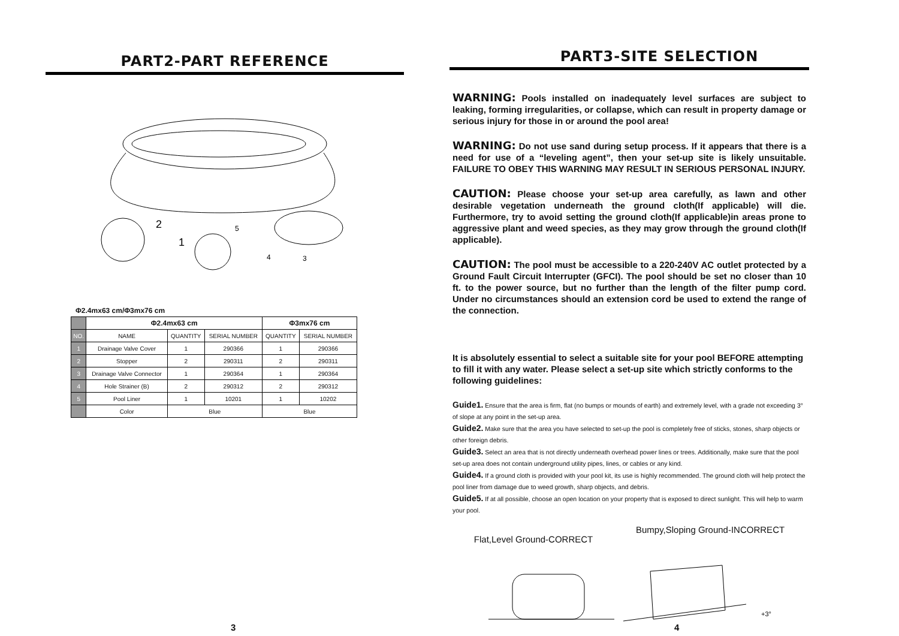PART2-PART REFERENCE
2
1
5
4
3
Φ2.4mx63 cm/Φ3mx76 cm
| | Φ2.4mx63 cm | | | Φ3mx76 cm | |
| NO. | NAME | QUANTITY | SERIAL NUMBER | QUANTITY | SERIAL NUMBER |
| 1 | Drainage Valve Cover | 1 | 290366 | 1 | 290366 |
| 2 | Stopper | 2 | 290311 | 2 | 290311 |
| 3 | Drainage Valve Connector | 1 | 290364 | 1 | 290364 |
| 4 | Hole Strainer (B) | 2 | 290312 | 2 | 290312 |
| 5 | Pool Liner | 1 | 10201 | 1 | 10202 |
| | Color | Blue | | Blue | |
3
PART3-SITE SELECTION
WARNING: Pools installed on inadequately level surfaces are subject to leaking, forming irregularities, or collapse, which can result in property damage or serious injury for those in or around the pool area!
WARNING: Do not use sand during setup process. If it appears that there is a need for use of a “leveling agent”, then your set-up site is likely unsuitable. FAILURE TO OBEY THIS WARNING MAY RESULT IN SERIOUS PERSONAL INJURY.
CAUTION: Please choose your set-up area carefully, as lawn and other desirable vegetation underneath the ground cloth(If applicable) will die. Furthermore, try to avoid setting the ground cloth(If applicable)in areas prone to aggressive plant and weed species, as they may grow through the ground cloth(If applicable).
CAUTION: The pool must be accessible to a 220-240V AC outlet protected by a Ground Fault Circuit Interrupter (GFCI). The pool should be set no closer than 10 ft. to the power source, but no further than the length of the filter pump cord. Under no circumstances should an extension cord be used to extend the range of the connection.
It is absolutely essential to select a suitable site for your pool BEFORE attempting to fill it with any water. Please select a set-up site which strictly conforms to the following guidelines:
Guide1. Ensure that the area is firm, flat (no bumps or mounds of earth) and extremely level, with a grade not exceeding 3° of slope at any point in the set-up area.
Guide2. Make sure that the area you have selected to set-up the pool is completely free of sticks, stones, sharp objects or other foreign debris.
Guide3. Select an area that is not directly underneath overhead power lines or trees. Additionally, make sure that the pool set-up area does not contain underground utility pipes, lines, or cables or any kind.
Guide4. If a ground cloth is provided with your pool kit, its use is highly recommended. The ground cloth will help protect the pool liner from damage due to weed growth, sharp objects, and debris.
Guide5. If at all possible, choose an open location on your property that is exposed to direct sunlight. This will help to warm your pool.
Flat,Level Ground-CORRECT
Bumpy,Sloping Ground-INCORRECT
+3°
4